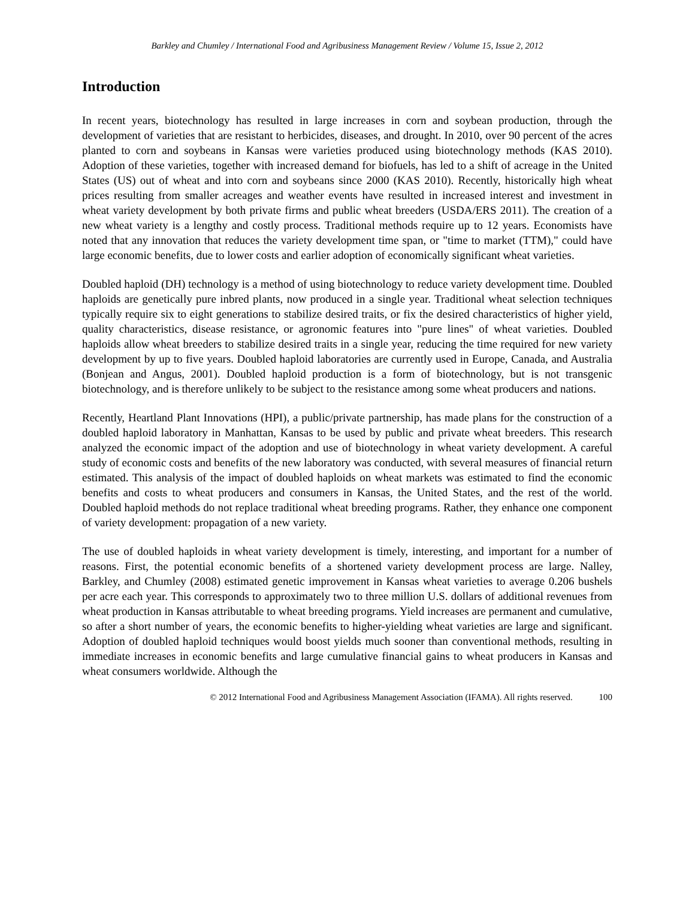Barkley and Chumley / International Food and Agribusiness Management Review / Volume 15, Issue 2, 2012
Introduction
In recent years, biotechnology has resulted in large increases in corn and soybean production, through the development of varieties that are resistant to herbicides, diseases, and drought. In 2010, over 90 percent of the acres planted to corn and soybeans in Kansas were varieties produced using biotechnology methods (KAS 2010). Adoption of these varieties, together with increased demand for biofuels, has led to a shift of acreage in the United States (US) out of wheat and into corn and soybeans since 2000 (KAS 2010). Recently, historically high wheat prices resulting from smaller acreages and weather events have resulted in increased interest and investment in wheat variety development by both private firms and public wheat breeders (USDA/ERS 2011). The creation of a new wheat variety is a lengthy and costly process. Traditional methods require up to 12 years. Economists have noted that any innovation that reduces the variety development time span, or "time to market (TTM)," could have large economic benefits, due to lower costs and earlier adoption of economically significant wheat varieties.
Doubled haploid (DH) technology is a method of using biotechnology to reduce variety development time. Doubled haploids are genetically pure inbred plants, now produced in a single year. Traditional wheat selection techniques typically require six to eight generations to stabilize desired traits, or fix the desired characteristics of higher yield, quality characteristics, disease resistance, or agronomic features into "pure lines" of wheat varieties. Doubled haploids allow wheat breeders to stabilize desired traits in a single year, reducing the time required for new variety development by up to five years. Doubled haploid laboratories are currently used in Europe, Canada, and Australia (Bonjean and Angus, 2001). Doubled haploid production is a form of biotechnology, but is not transgenic biotechnology, and is therefore unlikely to be subject to the resistance among some wheat producers and nations.
Recently, Heartland Plant Innovations (HPI), a public/private partnership, has made plans for the construction of a doubled haploid laboratory in Manhattan, Kansas to be used by public and private wheat breeders. This research analyzed the economic impact of the adoption and use of biotechnology in wheat variety development. A careful study of economic costs and benefits of the new laboratory was conducted, with several measures of financial return estimated. This analysis of the impact of doubled haploids on wheat markets was estimated to find the economic benefits and costs to wheat producers and consumers in Kansas, the United States, and the rest of the world. Doubled haploid methods do not replace traditional wheat breeding programs. Rather, they enhance one component of variety development: propagation of a new variety.
The use of doubled haploids in wheat variety development is timely, interesting, and important for a number of reasons. First, the potential economic benefits of a shortened variety development process are large. Nalley, Barkley, and Chumley (2008) estimated genetic improvement in Kansas wheat varieties to average 0.206 bushels per acre each year. This corresponds to approximately two to three million U.S. dollars of additional revenues from wheat production in Kansas attributable to wheat breeding programs. Yield increases are permanent and cumulative, so after a short number of years, the economic benefits to higher-yielding wheat varieties are large and significant. Adoption of doubled haploid techniques would boost yields much sooner than conventional methods, resulting in immediate increases in economic benefits and large cumulative financial gains to wheat producers in Kansas and wheat consumers worldwide. Although the
© 2012 International Food and Agribusiness Management Association (IFAMA). All rights reserved. 100